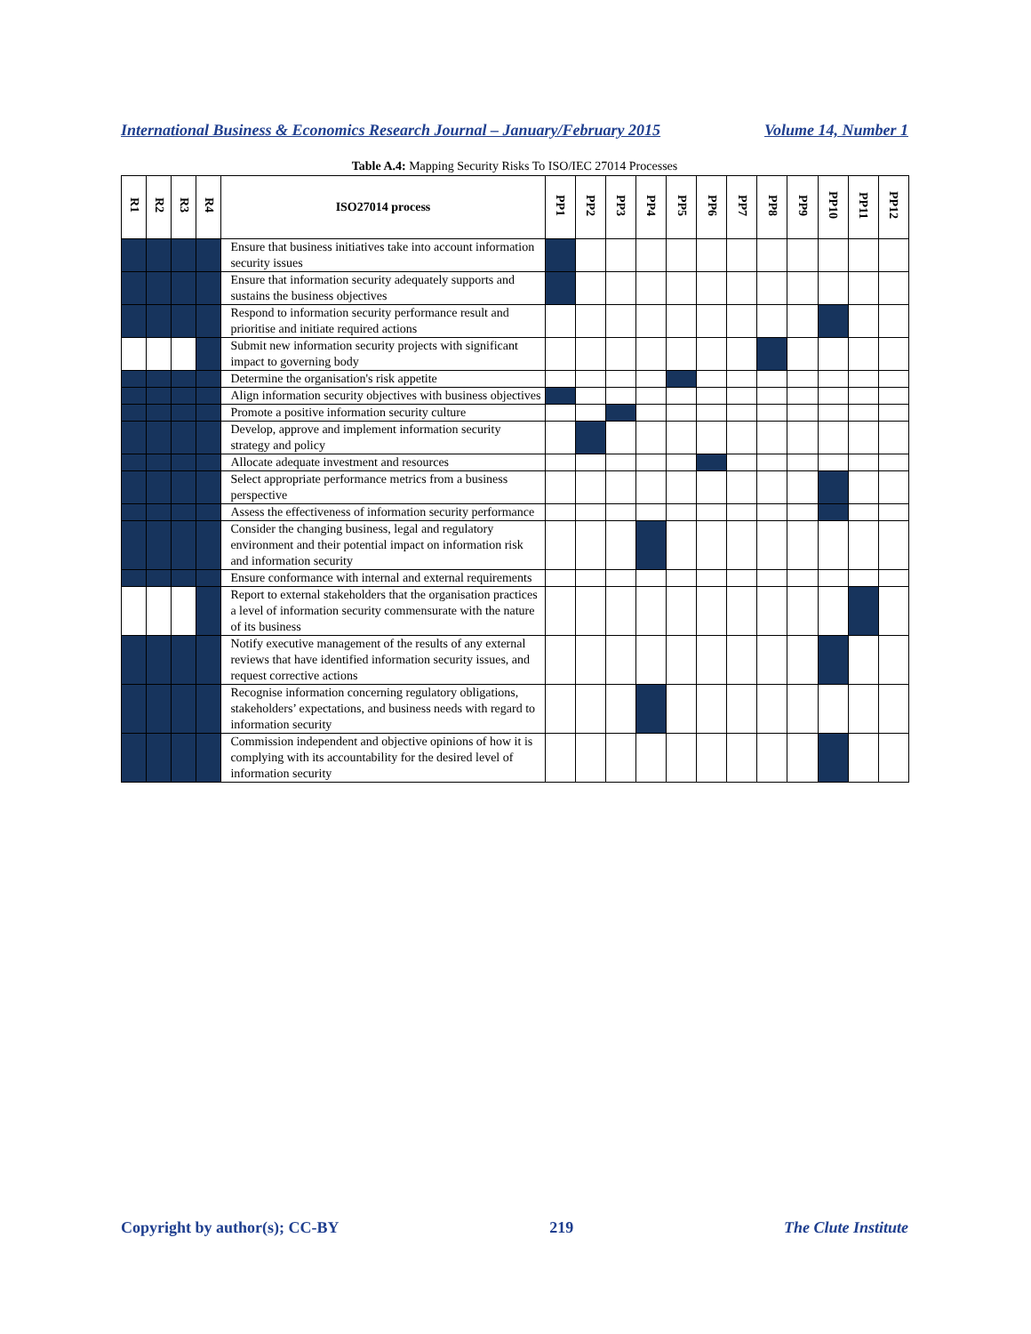International Business & Economics Research Journal – January/February 2015 Volume 14, Number 1
Table A.4: Mapping Security Risks To ISO/IEC 27014 Processes
| R1 | R2 | R3 | R4 | ISO27014 process | PP1 | PP2 | PP3 | PP4 | PP5 | PP6 | PP7 | PP8 | PP9 | PP10 | PP11 | PP12 |
| --- | --- | --- | --- | --- | --- | --- | --- | --- | --- | --- | --- | --- | --- | --- | --- | --- |
| | | | | Ensure that business initiatives take into account information security issues | | | | | | | | | | | | |
| | | | | Ensure that information security adequately supports and sustains the business objectives | | | | | | | | | | | | |
| | | | | Respond to information security performance result and prioritise and initiate required actions | | | | | | | | | | | | |
| | | | | Submit new information security projects with significant impact to governing body | | | | | | | | | | | | |
| | | | | Determine the organisation's risk appetite | | | | | | | | | | | | |
| | | | | Align information security objectives with business objectives | | | | | | | | | | | | |
| | | | | Promote a positive information security culture | | | | | | | | | | | | |
| | | | | Develop, approve and implement information security strategy and policy | | | | | | | | | | | | |
| | | | | Allocate adequate investment and resources | | | | | | | | | | | | |
| | | | | Select appropriate performance metrics from a business perspective | | | | | | | | | | | | |
| | | | | Assess the effectiveness of information security performance | | | | | | | | | | | | |
| | | | | Consider the changing business, legal and regulatory environment and their potential impact on information risk and information security | | | | | | | | | | | | |
| | | | | Ensure conformance with internal and external requirements | | | | | | | | | | | | |
| | | | | Report to external stakeholders that the organisation practices a level of information security commensurate with the nature of its business | | | | | | | | | | | | |
| | | | | Notify executive management of the results of any external reviews that have identified information security issues, and request corrective actions | | | | | | | | | | | | |
| | | | | Recognise information concerning regulatory obligations, stakeholders’ expectations, and business needs with regard to information security | | | | | | | | | | | | |
| | | | | Commission independent and objective opinions of how it is complying with its accountability for the desired level of information security | | | | | | | | | | | | |
Copyright by author(s); CC-BY 219 The Clute Institute